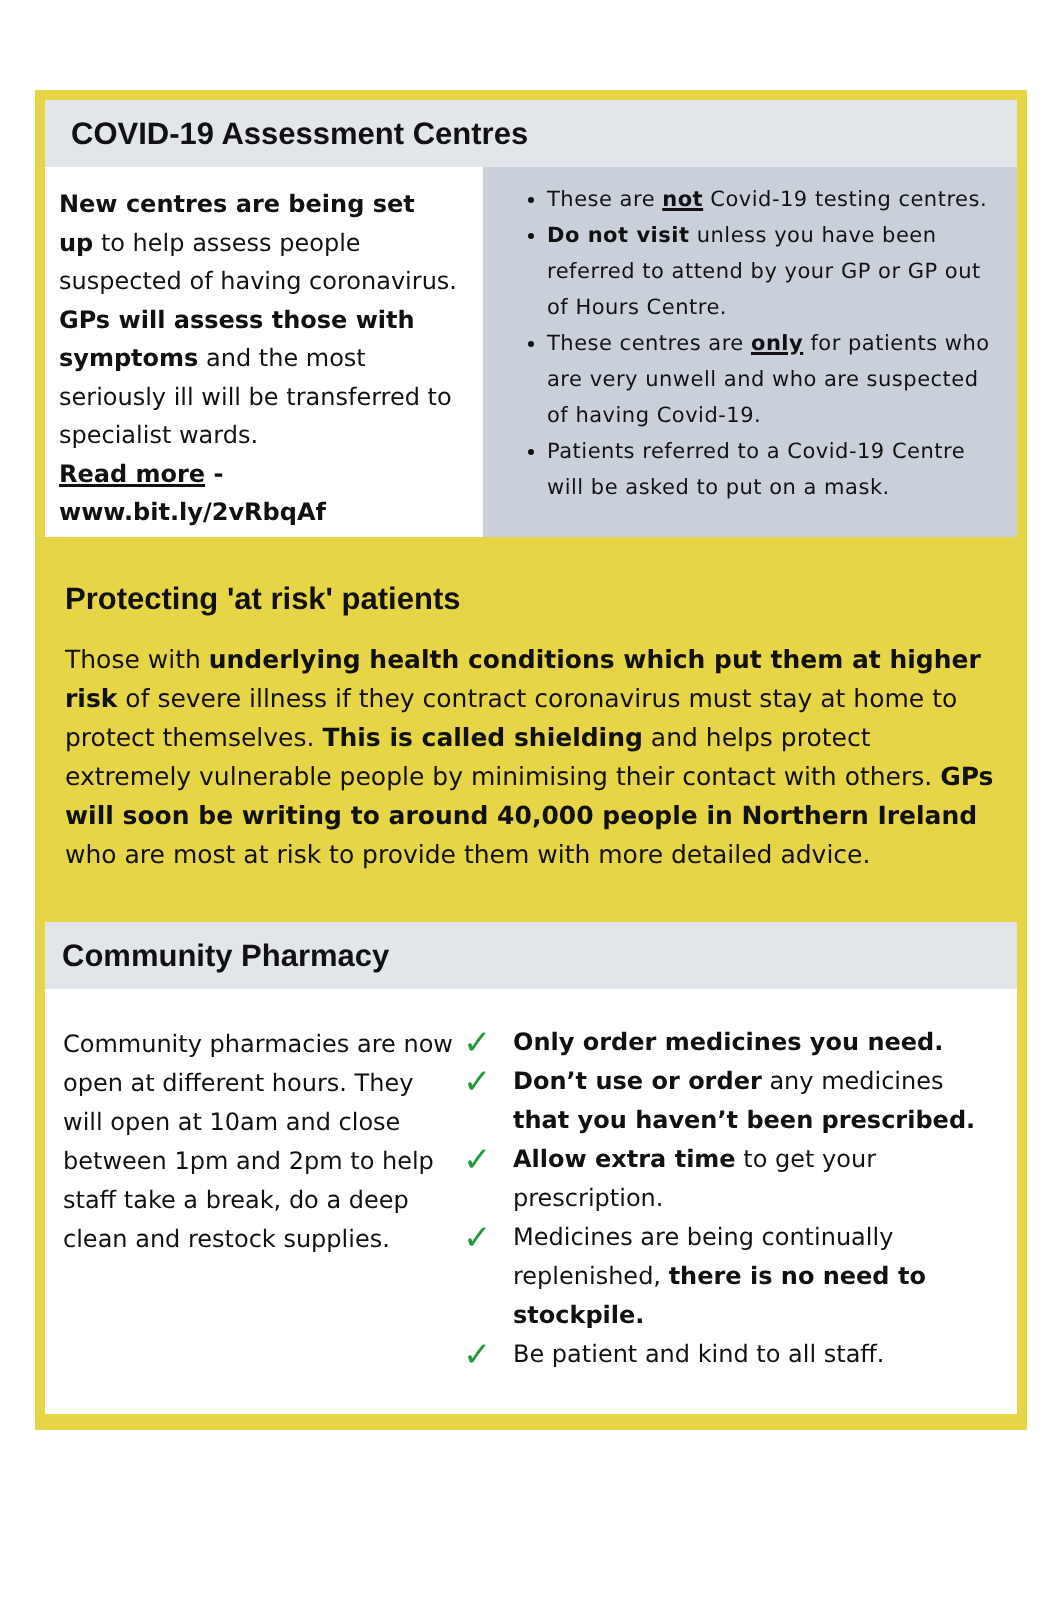COVID-19 Assessment Centres
New centres are being set up to help assess people suspected of having coronavirus.
GPs will assess those with symptoms and the most seriously ill will be transferred to specialist wards.
Read more -www.bit.ly/2vRbqAf
These are not Covid-19 testing centres.
Do not visit unless you have been referred to attend by your GP or GP out of Hours Centre.
These centres are only for patients who are very unwell and who are suspected of having Covid-19.
Patients referred to a Covid-19 Centre will be asked to put on a mask.
Protecting 'at risk' patients
Those with underlying health conditions which put them at higher risk of severe illness if they contract coronavirus must stay at home to protect themselves. This is called shielding and helps protect extremely vulnerable people by minimising their contact with others. GPs will soon be writing to around 40,000 people in Northern Ireland who are most at risk to provide them with more detailed advice.
Community Pharmacy
Community pharmacies are now open at different hours. They will open at 10am and close between 1pm and 2pm to help staff take a break, do a deep clean and restock supplies.
✓
Only order medicines you need.
✓
Don’t use or order any medicines that you haven’t been prescribed.
✓
Allow extra time to get your prescription.
✓
Medicines are being continually replenished, there is no need to stockpile.
✓
Be patient and kind to all staff.